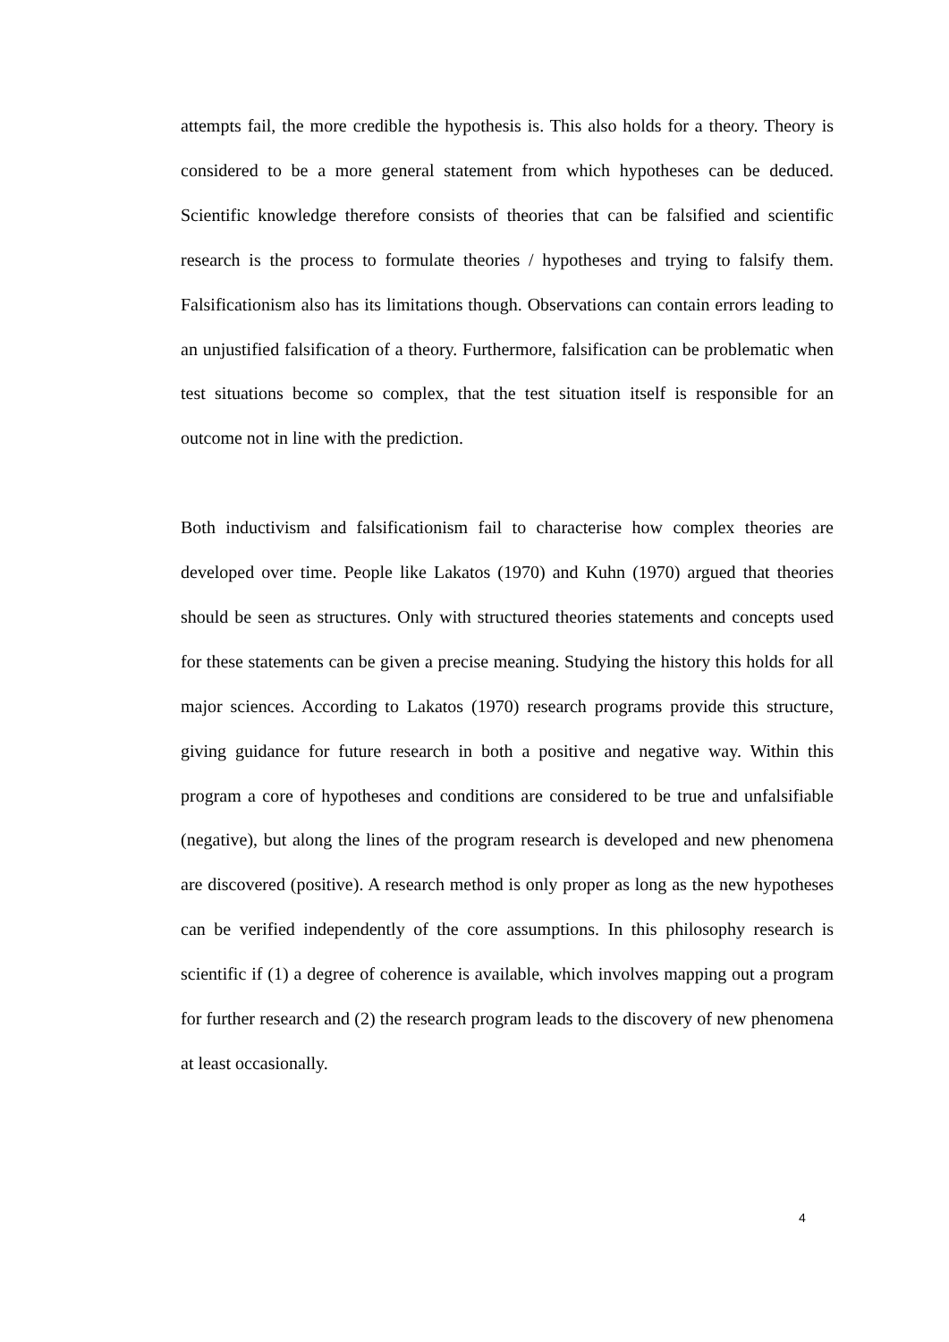attempts fail, the more credible the hypothesis is. This also holds for a theory. Theory is considered to be a more general statement from which hypotheses can be deduced. Scientific knowledge therefore consists of theories that can be falsified and scientific research is the process to formulate theories / hypotheses and trying to falsify them. Falsificationism also has its limitations though. Observations can contain errors leading to an unjustified falsification of a theory. Furthermore, falsification can be problematic when test situations become so complex, that the test situation itself is responsible for an outcome not in line with the prediction.
Both inductivism and falsificationism fail to characterise how complex theories are developed over time. People like Lakatos (1970) and Kuhn (1970) argued that theories should be seen as structures. Only with structured theories statements and concepts used for these statements can be given a precise meaning. Studying the history this holds for all major sciences. According to Lakatos (1970) research programs provide this structure, giving guidance for future research in both a positive and negative way. Within this program a core of hypotheses and conditions are considered to be true and unfalsifiable (negative), but along the lines of the program research is developed and new phenomena are discovered (positive). A research method is only proper as long as the new hypotheses can be verified independently of the core assumptions. In this philosophy research is scientific if (1) a degree of coherence is available, which involves mapping out a program for further research and (2) the research program leads to the discovery of new phenomena at least occasionally.
4